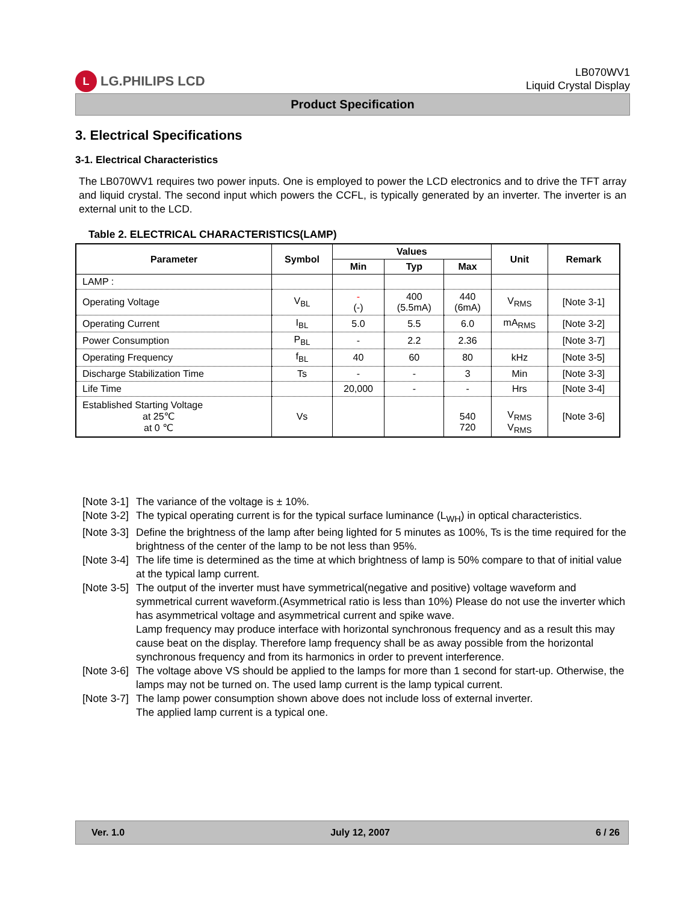L LG.PHILIPS LCD
LB070WV1
Liquid Crystal Display
Product Specification
3. Electrical Specifications
3-1. Electrical Characteristics
The LB070WV1 requires two power inputs. One is employed to power the LCD electronics and to drive the TFT array and liquid crystal. The second input which powers the CCFL, is typically generated by an inverter. The inverter is an external unit to the LCD.
Table 2. ELECTRICAL CHARACTERISTICS(LAMP)
| Parameter | Symbol | Values | | | Unit | Remark |
| --- | --- | --- | --- | --- | --- | --- |
| | | Min | Typ | Max | | |
| LAMP : | | | | | | |
| Operating Voltage | V<sub>BL</sub> | - (-) | 400 (5.5mA) | 440 (6mA) | V<sub>RMS</sub> | [Note 3-1] |
| Operating Current | I<sub>BL</sub> | 5.0 | 5.5 | 6.0 | mA<sub>RMS</sub> | [Note 3-2] |
| Power Consumption | P<sub>BL</sub> | - | 2.2 | 2.36 | | [Note 3-7] |
| Operating Frequency | f<sub>BL</sub> | 40 | 60 | 80 | kHz | [Note 3-5] |
| Discharge Stabilization Time | Ts | - | - | 3 | Min | [Note 3-3] |
| Life Time | | 20,000 | - | - | Hrs | [Note 3-4] |
| Established Starting Voltage at 25℃ at 0 ℃ | Vs | | | 540 720 | V<sub>RMS</sub> V<sub>RMS</sub> | [Note 3-6] |
[Note 3-1] The variance of the voltage is ± 10%.
[Note 3-2] The typical operating current is for the typical surface luminance (L<sub>WH</sub>) in optical characteristics.
[Note 3-3] Define the brightness of the lamp after being lighted for 5 minutes as 100%, Ts is the time required for the brightness of the center of the lamp to be not less than 95%.
[Note 3-4] The life time is determined as the time at which brightness of lamp is 50% compare to that of initial value at the typical lamp current.
[Note 3-5] The output of the inverter must have symmetrical(negative and positive) voltage waveform and symmetrical current waveform.(Asymmetrical ratio is less than 10%) Please do not use the inverter which has asymmetrical voltage and asymmetrical current and spike wave.
Lamp frequency may produce interface with horizontal synchronous frequency and as a result this may cause beat on the display. Therefore lamp frequency shall be as away possible from the horizontal synchronous frequency and from its harmonics in order to prevent interference.
[Note 3-6] The voltage above VS should be applied to the lamps for more than 1 second for start-up. Otherwise, the lamps may not be turned on. The used lamp current is the lamp typical current.
[Note 3-7] The lamp power consumption shown above does not include loss of external inverter.
The applied lamp current is a typical one.
Ver. 1.0 July 12, 2007 6 / 26